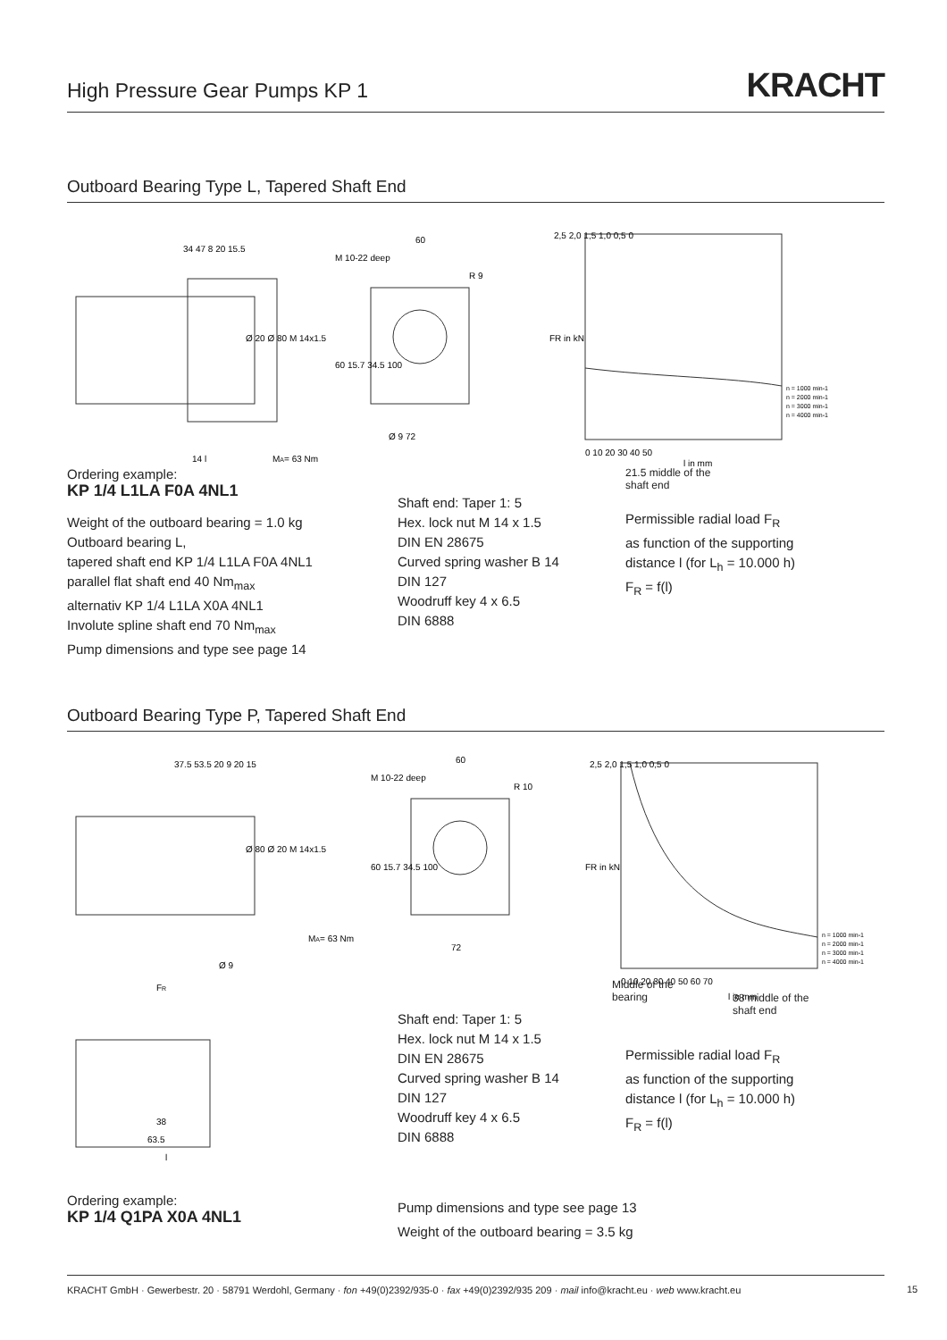High Pressure Gear Pumps KP 1
KRACHT
Outboard Bearing Type L, Tapered Shaft End
34 47 8 20 15.5
Ø 20 Ø 80 M 14x1.5
MA= 63 Nm
14 l
M 10-22 deep
60
R 9
60 15.7 34.5 100
Ø 9 72
2,5 2,0 1,5 1,0 0,5 0
0 10 20 30 40 50
l in mm
FR in kN
n = 1000 min-1
n = 2000 min-1
n = 3000 min-1
n = 4000 min-1
Ordering example:
KP 1/4 L1LA F0A 4NL1
Weight of the outboard bearing = 1.0 kg
Outboard bearing L,
tapered shaft end KP 1/4 L1LA F0A 4NL1
parallel flat shaft end 40 Nm<sub>max</sub>
alternativ KP 1/4 L1LA X0A 4NL1
Involute spline shaft end 70 Nm<sub>max</sub>
Pump dimensions and type see page 14
Shaft end: Taper 1: 5
Hex. lock nut M 14 x 1.5
DIN EN 28675
Curved spring washer B 14
DIN 127
Woodruff key 4 x 6.5
DIN 6888
21.5 middle of the
shaft end
Permissible radial load F<sub>R</sub>
as function of the supporting
distance l (for L<sub>h</sub> = 10.000 h)
F<sub>R</sub> = f(l)
Outboard Bearing Type P, Tapered Shaft End
37.5 53.5 20 9 20 15
Ø 80 Ø 20 M 14x1.5
MA= 63 Nm
Ø 9
FR
38
63.5
l
M 10-22 deep
60
R 10
60 15.7 34.5 100
72
2,5 2,0 1,5 1,0 0,5 0
0 10 20 30 40 50 60 70
l in mm
FR in kN
n = 1000 min-1
n = 2000 min-1
n = 3000 min-1
n = 4000 min-1
Middle of the
bearing
38 middle of the
shaft end
Shaft end: Taper 1: 5
Hex. lock nut M 14 x 1.5
DIN EN 28675
Curved spring washer B 14
DIN 127
Woodruff key 4 x 6.5
DIN 6888
Permissible radial load F<sub>R</sub>
as function of the supporting
distance l (for L<sub>h</sub> = 10.000 h)
F<sub>R</sub> = f(l)
Ordering example:
KP 1/4 Q1PA X0A 4NL1
Pump dimensions and type see page 13
Weight of the outboard bearing = 3.5 kg
KRACHT GmbH · Gewerbestr. 20 · 58791 Werdohl, Germany · fon +49(0)2392/935-0 · fax +49(0)2392/935 209 · mail info@kracht.eu · web www.kracht.eu
15